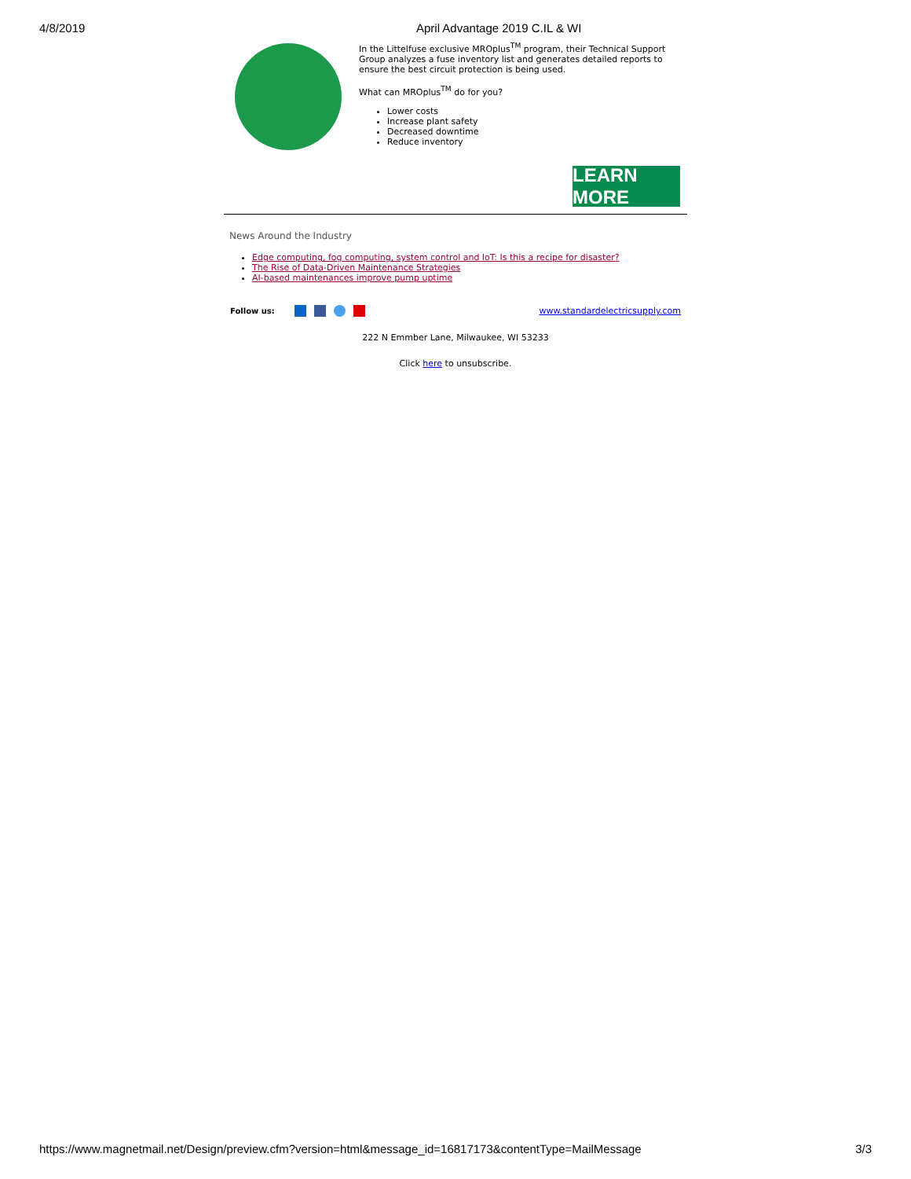4/8/2019 April Advantage 2019 C.IL & WI
In the Littelfuse exclusive MROplus<sup>TM</sup> program, their Technical Support Group analyzes a fuse inventory list and generates detailed reports to ensure the best circuit protection is being used.
What can MROplus<sup>TM</sup> do for you?
Lower costs
Increase plant safety
Decreased downtime
Reduce inventory
LEARN MORE
News Around the Industry
Edge computing, fog computing, system control and IoT: Is this a recipe for disaster?
The Rise of Data-Driven Maintenance Strategies
AI-based maintenances improve pump uptime
Follow us: www.standardelectricsupply.com
222 N Emmber Lane, Milwaukee, WI 53233
Click here to unsubscribe.
https://www.magnetmail.net/Design/preview.cfm?version=html&message_id=16817173&contentType=MailMessage 3/3